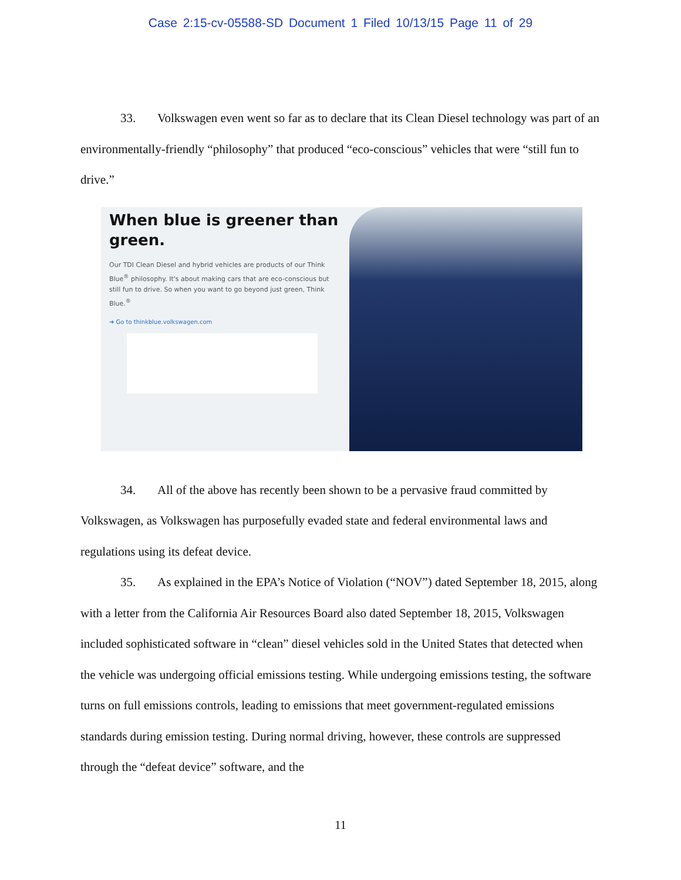Case 2:15-cv-05588-SD Document 1 Filed 10/13/15 Page 11 of 29
33. Volkswagen even went so far as to declare that its Clean Diesel technology was part of an environmentally-friendly “philosophy” that produced “eco-conscious” vehicles that were “still fun to drive.”
When blue is greener than green.
Our TDI Clean Diesel and hybrid vehicles are products of our Think Blue<sup>®</sup> philosophy. It's about making cars that are eco-conscious but still fun to drive. So when you want to go beyond just green, Think Blue.<sup>®</sup>
➜ Go to thinkblue.volkswagen.com
34. All of the above has recently been shown to be a pervasive fraud committed by Volkswagen, as Volkswagen has purposefully evaded state and federal environmental laws and regulations using its defeat device.
35. As explained in the EPA’s Notice of Violation (“NOV”) dated September 18, 2015, along with a letter from the California Air Resources Board also dated September 18, 2015, Volkswagen included sophisticated software in “clean” diesel vehicles sold in the United States that detected when the vehicle was undergoing official emissions testing. While undergoing emissions testing, the software turns on full emissions controls, leading to emissions that meet government-regulated emissions standards during emission testing. During normal driving, however, these controls are suppressed through the “defeat device” software, and the
11